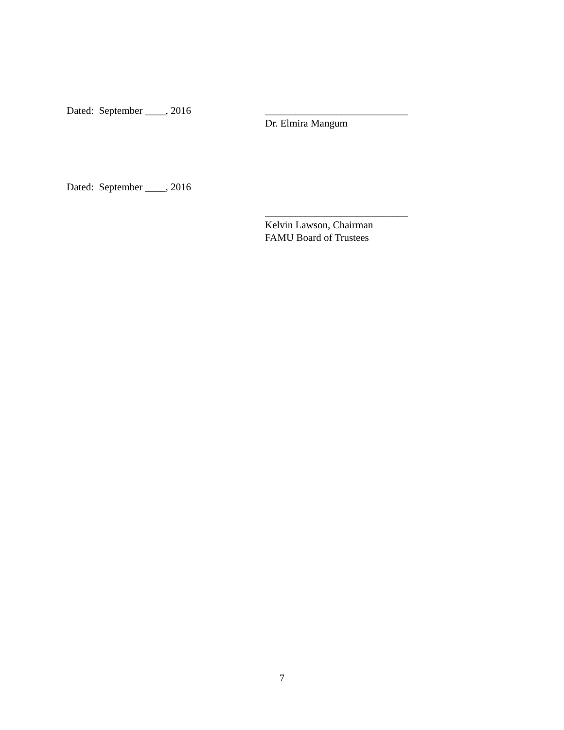Dated: September ____, 2016 ____________________________
Dr. Elmira Mangum
Dated: September ____, 2016
____________________________
Kelvin Lawson, Chairman
FAMU Board of Trustees
7